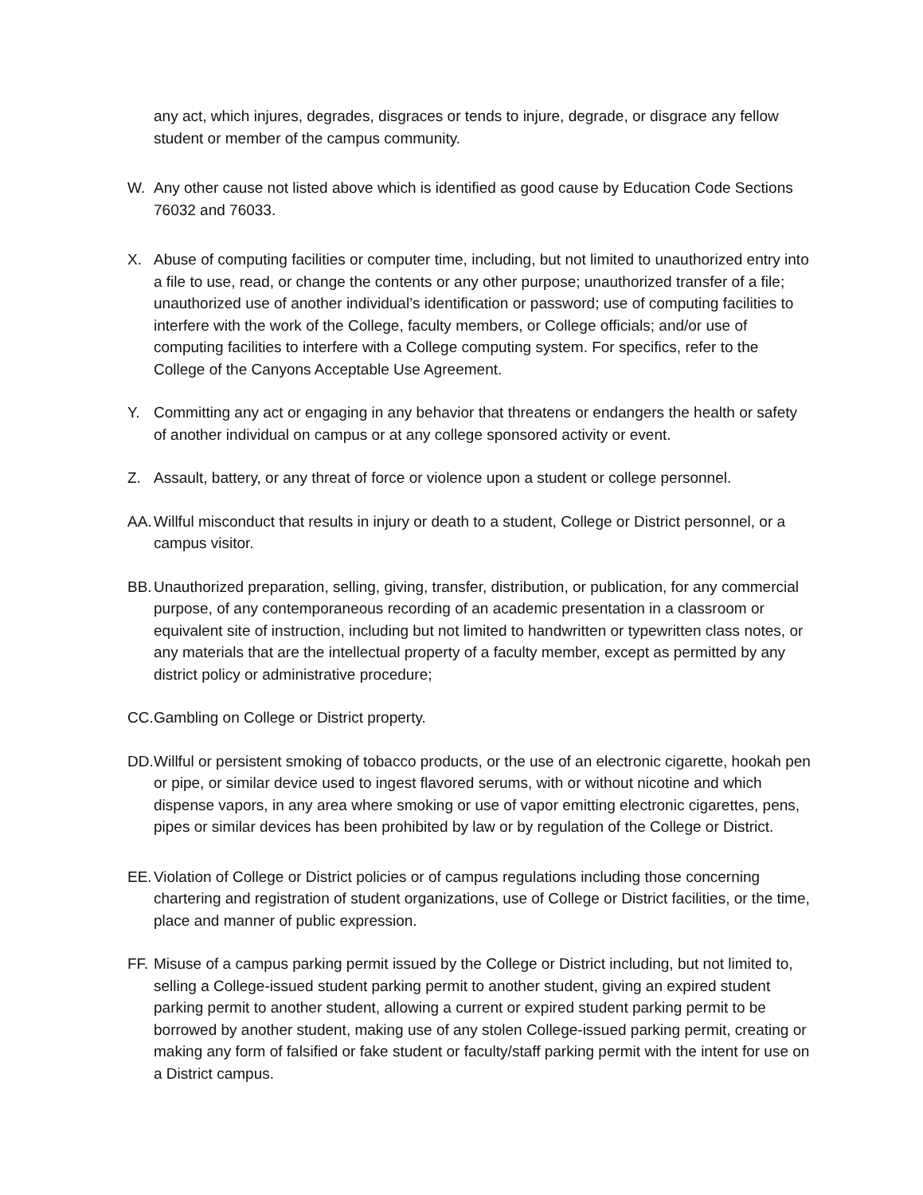any act, which injures, degrades, disgraces or tends to injure, degrade, or disgrace any fellow student or member of the campus community.
W. Any other cause not listed above which is identified as good cause by Education Code Sections 76032 and 76033.
X. Abuse of computing facilities or computer time, including, but not limited to unauthorized entry into a file to use, read, or change the contents or any other purpose; unauthorized transfer of a file; unauthorized use of another individual’s identification or password; use of computing facilities to interfere with the work of the College, faculty members, or College officials; and/or use of computing facilities to interfere with a College computing system. For specifics, refer to the College of the Canyons Acceptable Use Agreement.
Y. Committing any act or engaging in any behavior that threatens or endangers the health or safety of another individual on campus or at any college sponsored activity or event.
Z. Assault, battery, or any threat of force or violence upon a student or college personnel.
AA.
Willful misconduct that results in injury or death to a student, College or District personnel, or a campus visitor.
BB.
Unauthorized preparation, selling, giving, transfer, distribution, or publication, for any commercial purpose, of any contemporaneous recording of an academic presentation in a classroom or equivalent site of instruction, including but not limited to handwritten or typewritten class notes, or any materials that are the intellectual property of a faculty member, except as permitted by any district policy or administrative procedure;
CC.
Gambling on College or District property.
DD.
Willful or persistent smoking of tobacco products, or the use of an electronic cigarette, hookah pen or pipe, or similar device used to ingest flavored serums, with or without nicotine and which dispense vapors, in any area where smoking or use of vapor emitting electronic cigarettes, pens, pipes or similar devices has been prohibited by law or by regulation of the College or District.
EE.
Violation of College or District policies or of campus regulations including those concerning chartering and registration of student organizations, use of College or District facilities, or the time, place and manner of public expression.
FF.
Misuse of a campus parking permit issued by the College or District including, but not limited to, selling a College-issued student parking permit to another student, giving an expired student parking permit to another student, allowing a current or expired student parking permit to be borrowed by another student, making use of any stolen College-issued parking permit, creating or making any form of falsified or fake student or faculty/staff parking permit with the intent for use on a District campus.